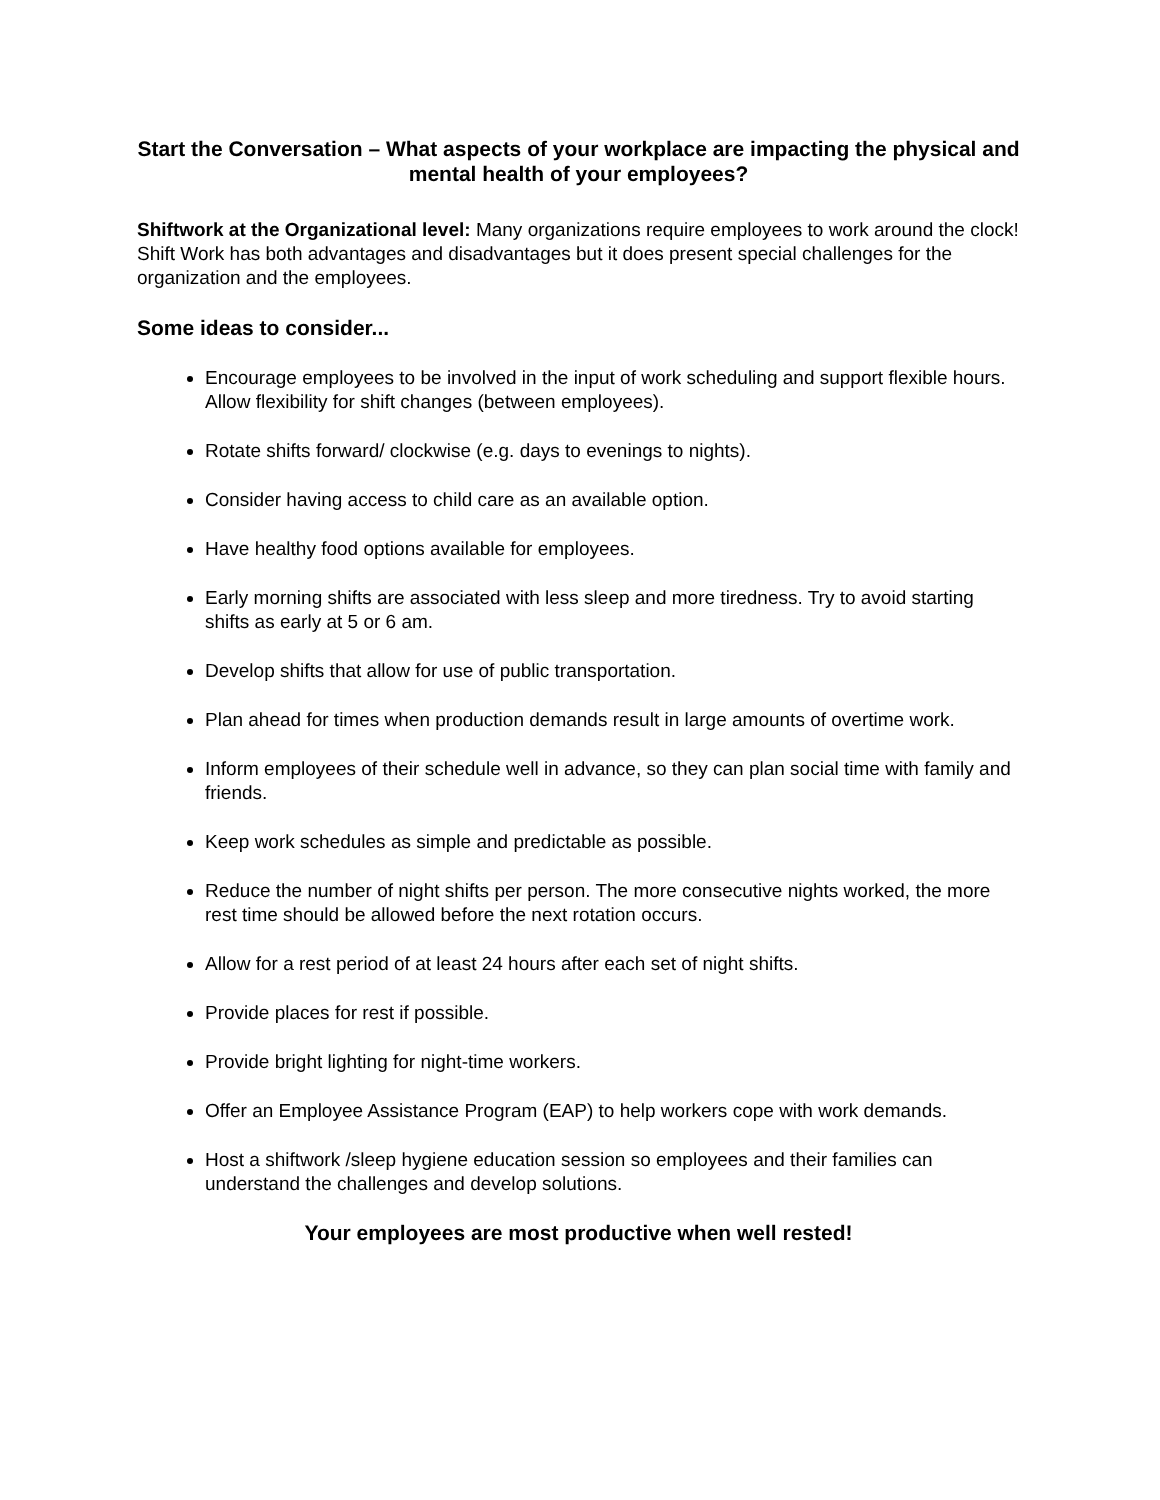Start the Conversation – What aspects of your workplace are impacting the physical and mental health of your employees?
Shiftwork at the Organizational level: Many organizations require employees to work around the clock! Shift Work has both advantages and disadvantages but it does present special challenges for the organization and the employees.
Some ideas to consider...
Encourage employees to be involved in the input of work scheduling and support flexible hours. Allow flexibility for shift changes (between employees).
Rotate shifts forward/ clockwise (e.g. days to evenings to nights).
Consider having access to child care as an available option.
Have healthy food options available for employees.
Early morning shifts are associated with less sleep and more tiredness. Try to avoid starting shifts as early at 5 or 6 am.
Develop shifts that allow for use of public transportation.
Plan ahead for times when production demands result in large amounts of overtime work.
Inform employees of their schedule well in advance, so they can plan social time with family and friends.
Keep work schedules as simple and predictable as possible.
Reduce the number of night shifts per person. The more consecutive nights worked, the more rest time should be allowed before the next rotation occurs.
Allow for a rest period of at least 24 hours after each set of night shifts.
Provide places for rest if possible.
Provide bright lighting for night-time workers.
Offer an Employee Assistance Program (EAP) to help workers cope with work demands.
Host a shiftwork /sleep hygiene education session so employees and their families can understand the challenges and develop solutions.
Your employees are most productive when well rested!